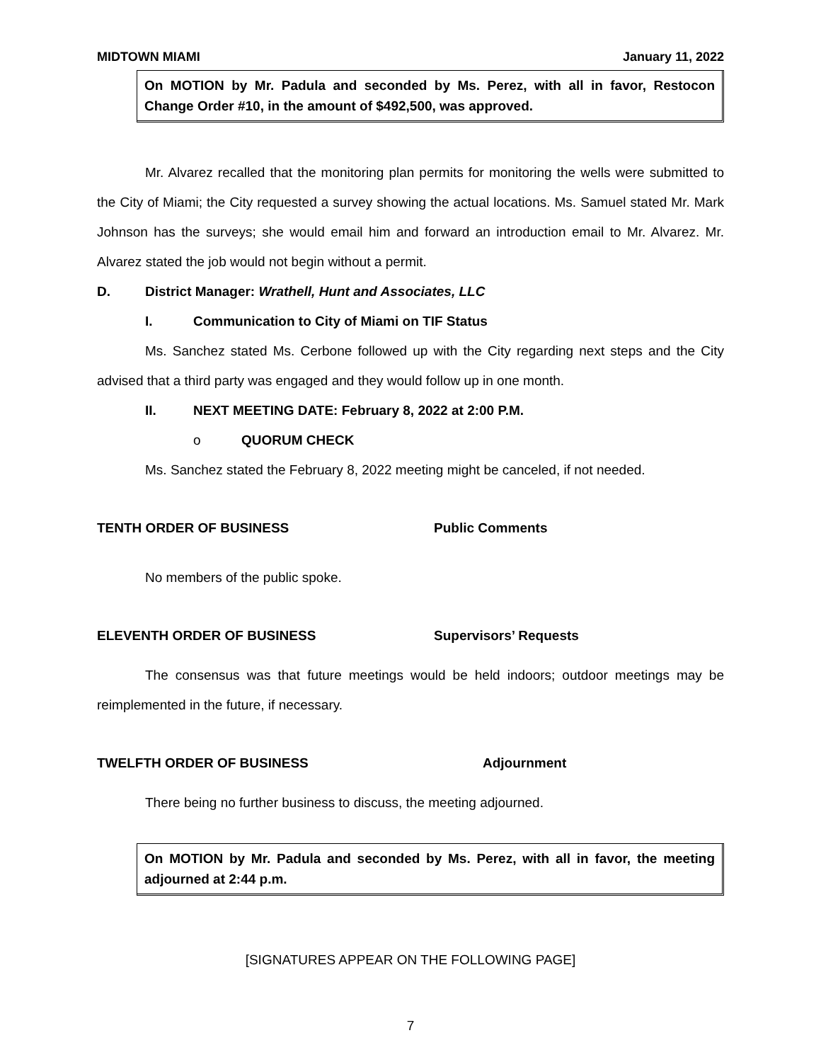MIDTOWN MIAMI January 11, 2022
On MOTION by Mr. Padula and seconded by Ms. Perez, with all in favor, Restocon Change Order #10, in the amount of $492,500, was approved.
Mr. Alvarez recalled that the monitoring plan permits for monitoring the wells were submitted to the City of Miami; the City requested a survey showing the actual locations. Ms. Samuel stated Mr. Mark Johnson has the surveys; she would email him and forward an introduction email to Mr. Alvarez. Mr. Alvarez stated the job would not begin without a permit.
D. District Manager: Wrathell, Hunt and Associates, LLC
I. Communication to City of Miami on TIF Status
Ms. Sanchez stated Ms. Cerbone followed up with the City regarding next steps and the City advised that a third party was engaged and they would follow up in one month.
II. NEXT MEETING DATE: February 8, 2022 at 2:00 P.M.
o QUORUM CHECK
Ms. Sanchez stated the February 8, 2022 meeting might be canceled, if not needed.
TENTH ORDER OF BUSINESS Public Comments
No members of the public spoke.
ELEVENTH ORDER OF BUSINESS Supervisors’ Requests
The consensus was that future meetings would be held indoors; outdoor meetings may be reimplemented in the future, if necessary.
TWELFTH ORDER OF BUSINESS Adjournment
There being no further business to discuss, the meeting adjourned.
On MOTION by Mr. Padula and seconded by Ms. Perez, with all in favor, the meeting adjourned at 2:44 p.m.
[SIGNATURES APPEAR ON THE FOLLOWING PAGE]
7